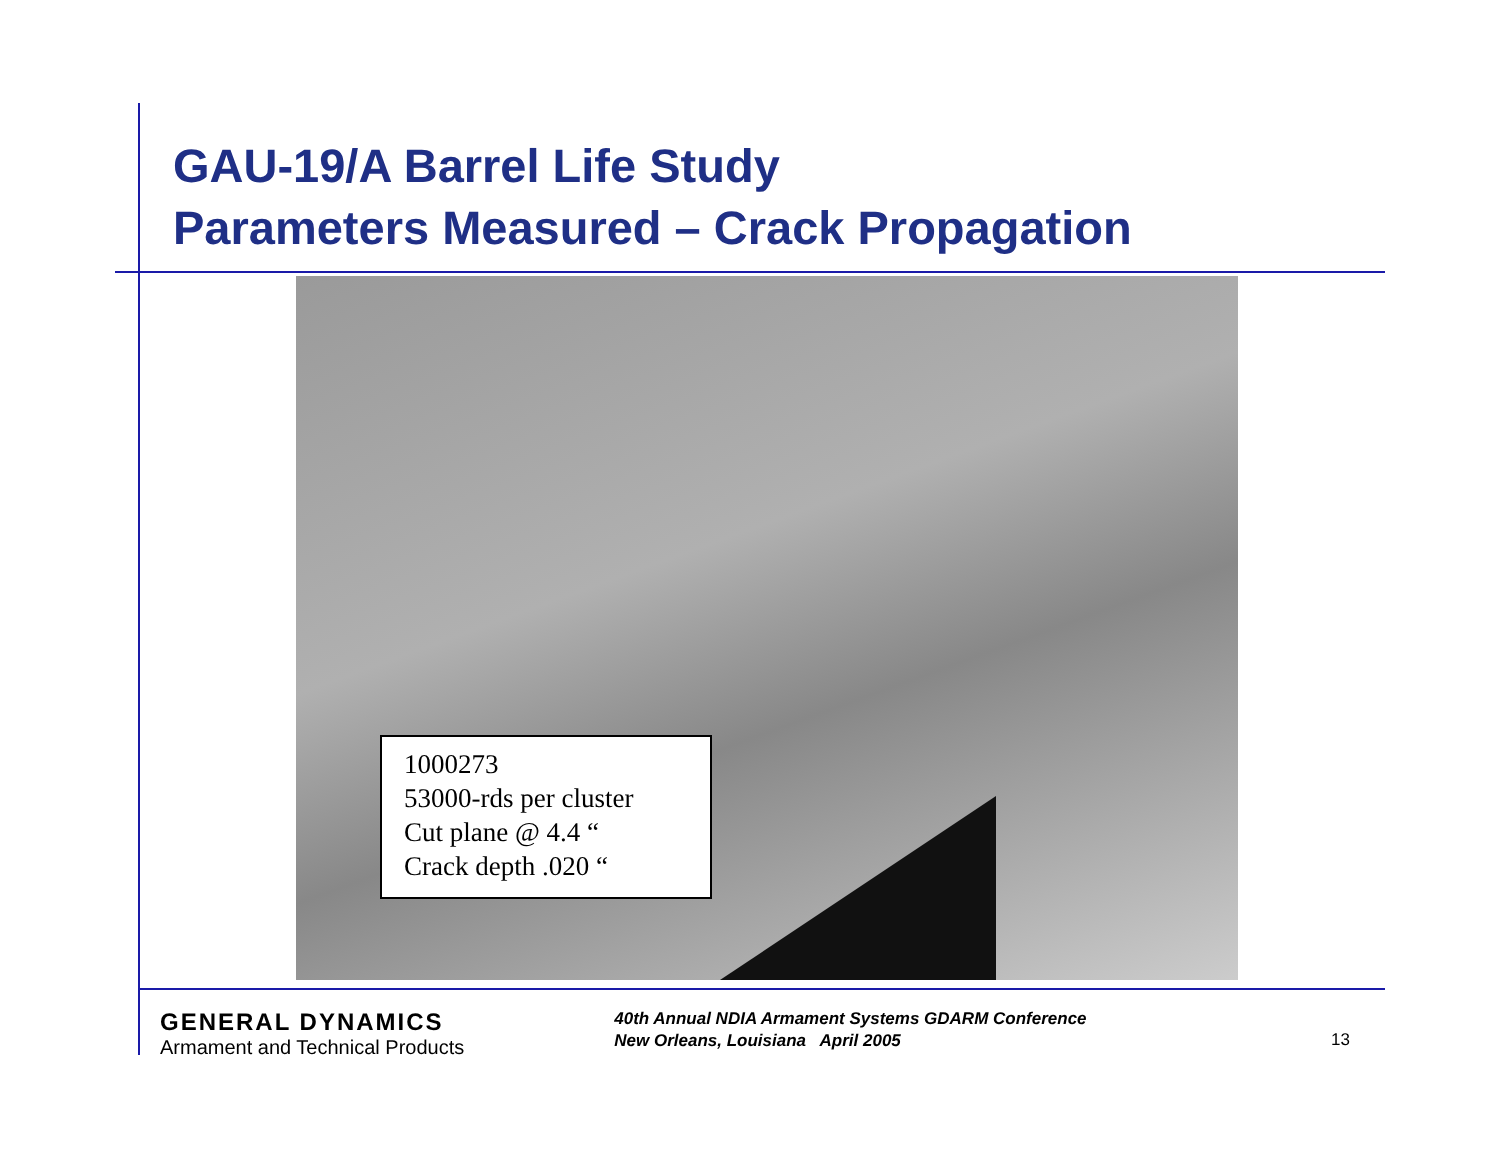GAU-19/A Barrel Life Study
Parameters Measured – Crack Propagation
1000273
53000-rds per cluster
Cut plane @ 4.4 “
Crack depth .020 “
GENERAL DYNAMICS
Armament and Technical Products
40th Annual NDIA Armament Systems GDARM Conference
New Orleans, Louisiana April 2005
13